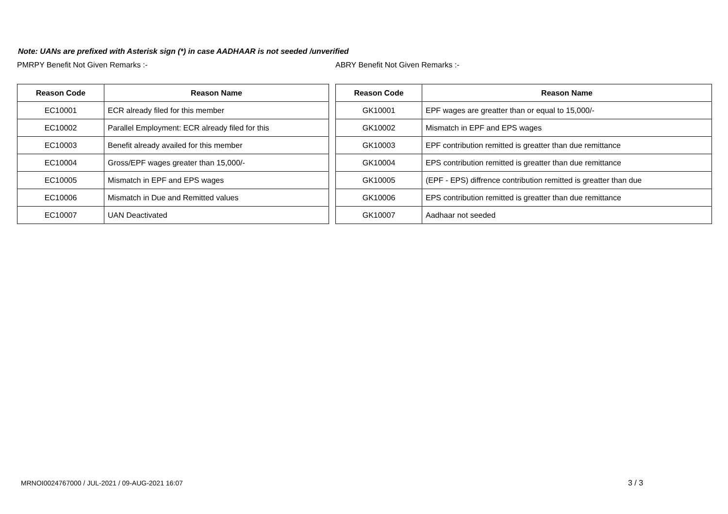Note: UANs are prefixed with Asterisk sign (*) in case AADHAAR is not seeded /unverified
PMRPY Benefit Not Given Remarks :-
| Reason Code | Reason Name |
| --- | --- |
| EC10001 | ECR already filed for this member |
| EC10002 | Parallel Employment: ECR already filed for this |
| EC10003 | Benefit already availed for this member |
| EC10004 | Gross/EPF wages greater than 15,000/- |
| EC10005 | Mismatch in EPF and EPS wages |
| EC10006 | Mismatch in Due and Remitted values |
| EC10007 | UAN Deactivated |
ABRY Benefit Not Given Remarks :-
| Reason Code | Reason Name |
| --- | --- |
| GK10001 | EPF wages are greatter than or equal to 15,000/- |
| GK10002 | Mismatch in EPF and EPS wages |
| GK10003 | EPF contribution remitted is greatter than due remittance |
| GK10004 | EPS contribution remitted is greatter than due remittance |
| GK10005 | (EPF - EPS) diffrence contribution remitted is greatter than due |
| GK10006 | EPS contribution remitted is greatter than due remittance |
| GK10007 | Aadhaar not seeded |
MRNOI0024767000 / JUL-2021 / 09-AUG-2021 16:07
3 / 3